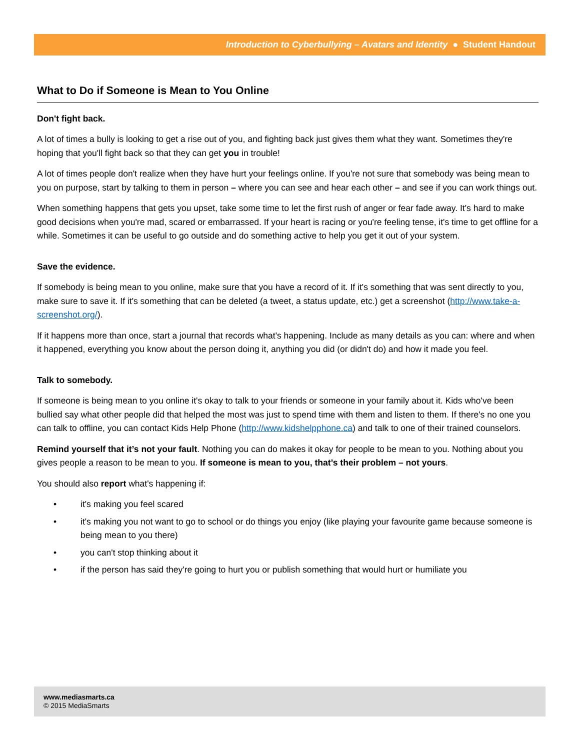Introduction to Cyberbullying – Avatars and Identity ● Student Handout
What to Do if Someone is Mean to You Online
Don't fight back.
A lot of times a bully is looking to get a rise out of you, and fighting back just gives them what they want. Sometimes they're hoping that you'll fight back so that they can get you in trouble!
A lot of times people don't realize when they have hurt your feelings online. If you're not sure that somebody was being mean to you on purpose, start by talking to them in person – where you can see and hear each other – and see if you can work things out.
When something happens that gets you upset, take some time to let the first rush of anger or fear fade away. It's hard to make good decisions when you're mad, scared or embarrassed. If your heart is racing or you're feeling tense, it's time to get offline for a while. Sometimes it can be useful to go outside and do something active to help you get it out of your system.
Save the evidence.
If somebody is being mean to you online, make sure that you have a record of it. If it's something that was sent directly to you, make sure to save it. If it's something that can be deleted (a tweet, a status update, etc.) get a screenshot (http://www.take-a-screenshot.org/).
If it happens more than once, start a journal that records what's happening. Include as many details as you can: where and when it happened, everything you know about the person doing it, anything you did (or didn't do) and how it made you feel.
Talk to somebody.
If someone is being mean to you online it's okay to talk to your friends or someone in your family about it. Kids who've been bullied say what other people did that helped the most was just to spend time with them and listen to them. If there's no one you can talk to offline, you can contact Kids Help Phone (http://www.kidshelpphone.ca) and talk to one of their trained counselors.
Remind yourself that it’s not your fault. Nothing you can do makes it okay for people to be mean to you. Nothing about you gives people a reason to be mean to you. If someone is mean to you, that’s their problem – not yours.
You should also report what's happening if:
• it's making you feel scared
• it's making you not want to go to school or do things you enjoy (like playing your favourite game because someone is being mean to you there)
• you can't stop thinking about it
• if the person has said they're going to hurt you or publish something that would hurt or humiliate you
www.mediasmarts.ca
© 2015 MediaSmarts